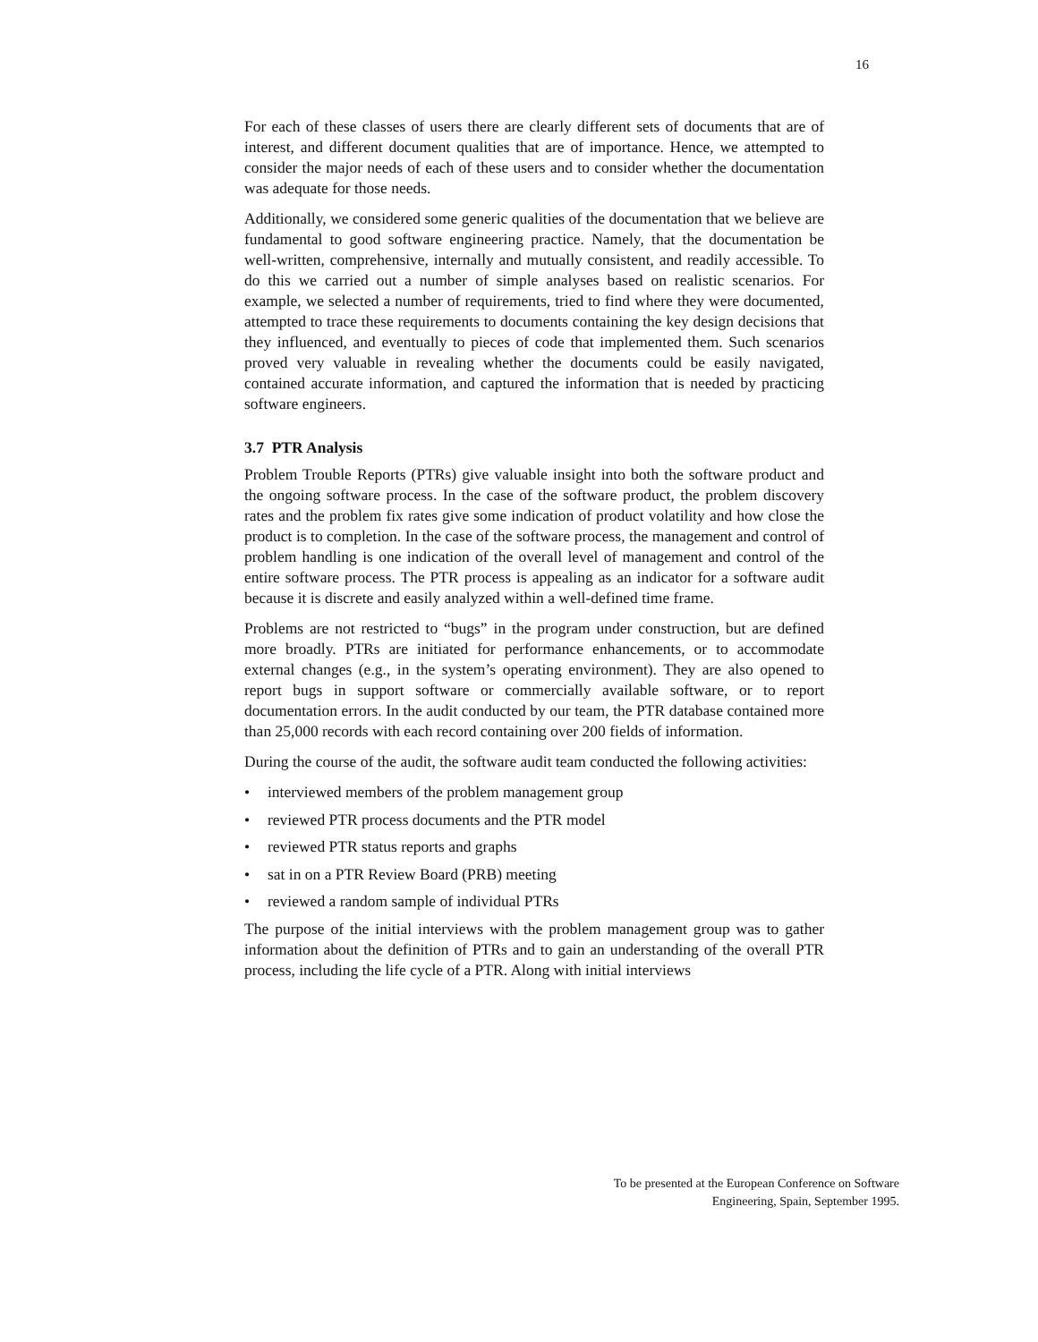16
For each of these classes of users there are clearly different sets of documents that are of interest, and different document qualities that are of importance. Hence, we attempted to consider the major needs of each of these users and to consider whether the documentation was adequate for those needs.
Additionally, we considered some generic qualities of the documentation that we believe are fundamental to good software engineering practice. Namely, that the documentation be well-written, comprehensive, internally and mutually consistent, and readily accessible. To do this we carried out a number of simple analyses based on realistic scenarios. For example, we selected a number of requirements, tried to find where they were documented, attempted to trace these requirements to documents containing the key design decisions that they influenced, and eventually to pieces of code that implemented them. Such scenarios proved very valuable in revealing whether the documents could be easily navigated, contained accurate information, and captured the information that is needed by practicing software engineers.
3.7 PTR Analysis
Problem Trouble Reports (PTRs) give valuable insight into both the software product and the ongoing software process. In the case of the software product, the problem discovery rates and the problem fix rates give some indication of product volatility and how close the product is to completion. In the case of the software process, the management and control of problem handling is one indication of the overall level of management and control of the entire software process. The PTR process is appealing as an indicator for a software audit because it is discrete and easily analyzed within a well-defined time frame.
Problems are not restricted to “bugs” in the program under construction, but are defined more broadly. PTRs are initiated for performance enhancements, or to accommodate external changes (e.g., in the system’s operating environment). They are also opened to report bugs in support software or commercially available software, or to report documentation errors. In the audit conducted by our team, the PTR database contained more than 25,000 records with each record containing over 200 fields of information.
During the course of the audit, the software audit team conducted the following activities:
• interviewed members of the problem management group
• reviewed PTR process documents and the PTR model
• reviewed PTR status reports and graphs
• sat in on a PTR Review Board (PRB) meeting
• reviewed a random sample of individual PTRs
The purpose of the initial interviews with the problem management group was to gather information about the definition of PTRs and to gain an understanding of the overall PTR process, including the life cycle of a PTR. Along with initial interviews
To be presented at the European Conference on Software
Engineering, Spain, September 1995.